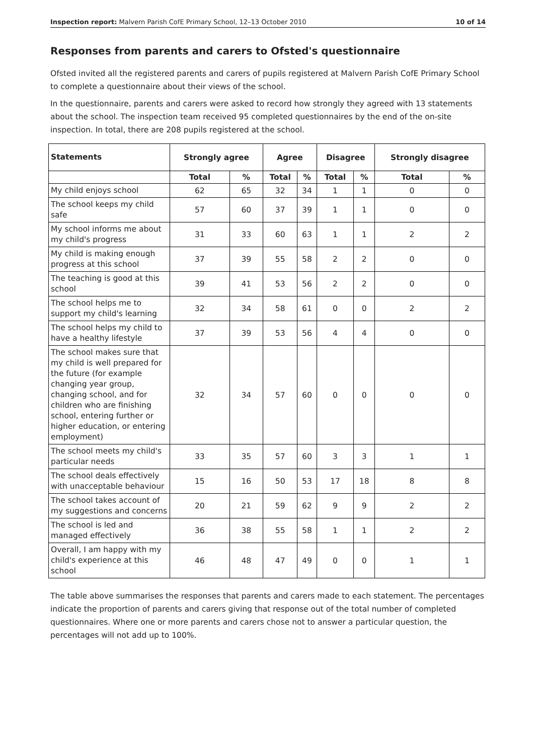Inspection report: Malvern Parish CofE Primary School, 12–13 October 2010 10 of 14
Responses from parents and carers to Ofsted's questionnaire
Ofsted invited all the registered parents and carers of pupils registered at Malvern Parish CofE Primary School to complete a questionnaire about their views of the school.
In the questionnaire, parents and carers were asked to record how strongly they agreed with 13 statements about the school. The inspection team received 95 completed questionnaires by the end of the on-site inspection. In total, there are 208 pupils registered at the school.
| Statements | Strongly agree | | Agree | | Disagree | | Strongly disagree | |
| --- | --- | --- | --- | --- | --- | --- | --- | --- |
| | Total | % | Total | % | Total | % | Total | % |
| My child enjoys school | 62 | 65 | 32 | 34 | 1 | 1 | 0 | 0 |
| The school keeps my child safe | 57 | 60 | 37 | 39 | 1 | 1 | 0 | 0 |
| My school informs me about my child's progress | 31 | 33 | 60 | 63 | 1 | 1 | 2 | 2 |
| My child is making enough progress at this school | 37 | 39 | 55 | 58 | 2 | 2 | 0 | 0 |
| The teaching is good at this school | 39 | 41 | 53 | 56 | 2 | 2 | 0 | 0 |
| The school helps me to support my child's learning | 32 | 34 | 58 | 61 | 0 | 0 | 2 | 2 |
| The school helps my child to have a healthy lifestyle | 37 | 39 | 53 | 56 | 4 | 4 | 0 | 0 |
| The school makes sure that my child is well prepared for the future (for example changing year group, changing school, and for children who are finishing school, entering further or higher education, or entering employment) | 32 | 34 | 57 | 60 | 0 | 0 | 0 | 0 |
| The school meets my child's particular needs | 33 | 35 | 57 | 60 | 3 | 3 | 1 | 1 |
| The school deals effectively with unacceptable behaviour | 15 | 16 | 50 | 53 | 17 | 18 | 8 | 8 |
| The school takes account of my suggestions and concerns | 20 | 21 | 59 | 62 | 9 | 9 | 2 | 2 |
| The school is led and managed effectively | 36 | 38 | 55 | 58 | 1 | 1 | 2 | 2 |
| Overall, I am happy with my child's experience at this school | 46 | 48 | 47 | 49 | 0 | 0 | 1 | 1 |
The table above summarises the responses that parents and carers made to each statement. The percentages indicate the proportion of parents and carers giving that response out of the total number of completed questionnaires. Where one or more parents and carers chose not to answer a particular question, the percentages will not add up to 100%.